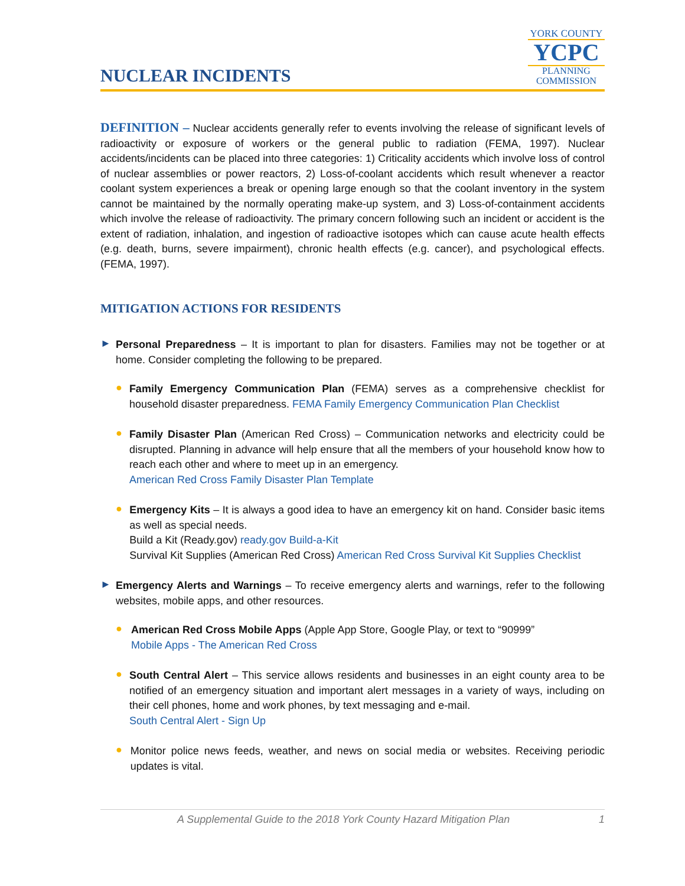NUCLEAR INCIDENTS
YORK COUNTY
YCPC
PLANNING
COMMISSION
DEFINITION – Nuclear accidents generally refer to events involving the release of significant levels of radioactivity or exposure of workers or the general public to radiation (FEMA, 1997). Nuclear accidents/incidents can be placed into three categories: 1) Criticality accidents which involve loss of control of nuclear assemblies or power reactors, 2) Loss-of-coolant accidents which result whenever a reactor coolant system experiences a break or opening large enough so that the coolant inventory in the system cannot be maintained by the normally operating make-up system, and 3) Loss-of-containment accidents which involve the release of radioactivity. The primary concern following such an incident or accident is the extent of radiation, inhalation, and ingestion of radioactive isotopes which can cause acute health effects (e.g. death, burns, severe impairment), chronic health effects (e.g. cancer), and psychological effects. (FEMA, 1997).
MITIGATION ACTIONS FOR RESIDENTS
►
Personal Preparedness – It is important to plan for disasters. Families may not be together or at home. Consider completing the following to be prepared.
●
Family Emergency Communication Plan (FEMA) serves as a comprehensive checklist for household disaster preparedness. FEMA Family Emergency Communication Plan Checklist
●
Family Disaster Plan (American Red Cross) – Communication networks and electricity could be disrupted. Planning in advance will help ensure that all the members of your household know how to reach each other and where to meet up in an emergency.
American Red Cross Family Disaster Plan Template
●
Emergency Kits – It is always a good idea to have an emergency kit on hand. Consider basic items as well as special needs.
Build a Kit (Ready.gov) ready.gov Build-a-Kit
Survival Kit Supplies (American Red Cross) American Red Cross Survival Kit Supplies Checklist
►
Emergency Alerts and Warnings – To receive emergency alerts and warnings, refer to the following websites, mobile apps, and other resources.
●
American Red Cross Mobile Apps (Apple App Store, Google Play, or text to “90999”
Mobile Apps - The American Red Cross
●
South Central Alert – This service allows residents and businesses in an eight county area to be notified of an emergency situation and important alert messages in a variety of ways, including on their cell phones, home and work phones, by text messaging and e-mail.
South Central Alert - Sign Up
●
Monitor police news feeds, weather, and news on social media or websites. Receiving periodic updates is vital.
A Supplemental Guide to the 2018 York County Hazard Mitigation Plan 1